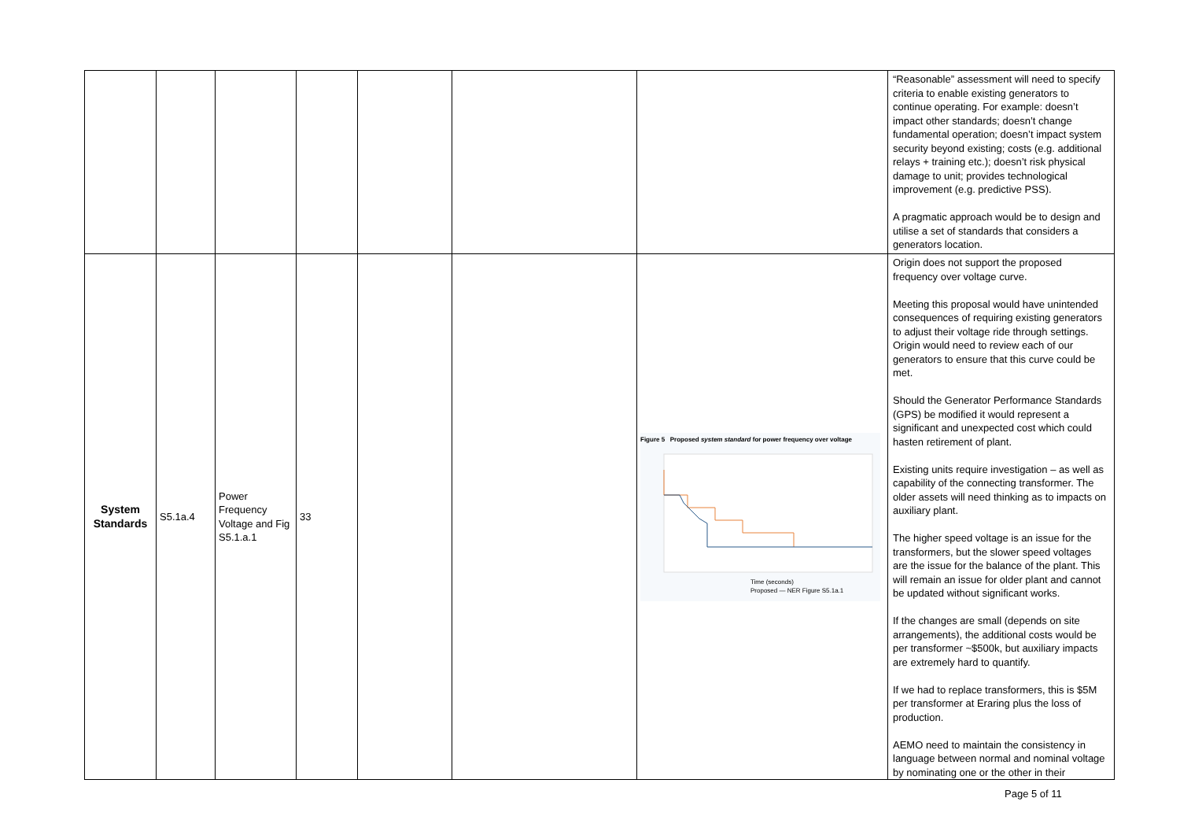| | | | | | | | “Reasonable” assessment will need to specify criteria to enable existing generators to continue operating. For example: doesn’t impact other standards; doesn’t change fundamental operation; doesn’t impact system security beyond existing; costs (e.g. additional relays + training etc.); doesn’t risk physical damage to unit; provides technological improvement (e.g. predictive PSS). A pragmatic approach would be to design and utilise a set of standards that considers a generators location. |
| System Standards | S5.1a.4 | Power Frequency Voltage and Fig S5.1.a.1 | 33 | | | Figure 5 Proposed system standard for power frequency over voltage Time (seconds) Proposed — NER Figure S5.1a.1 | Origin does not support the proposed frequency over voltage curve. Meeting this proposal would have unintended consequences of requiring existing generators to adjust their voltage ride through settings. Origin would need to review each of our generators to ensure that this curve could be met. Should the Generator Performance Standards (GPS) be modified it would represent a significant and unexpected cost which could hasten retirement of plant. Existing units require investigation – as well as capability of the connecting transformer. The older assets will need thinking as to impacts on auxiliary plant. The higher speed voltage is an issue for the transformers, but the slower speed voltages are the issue for the balance of the plant. This will remain an issue for older plant and cannot be updated without significant works. If the changes are small (depends on site arrangements), the additional costs would be per transformer ~$500k, but auxiliary impacts are extremely hard to quantify. If we had to replace transformers, this is $5M per transformer at Eraring plus the loss of production. AEMO need to maintain the consistency in language between normal and nominal voltage by nominating one or the other in their |
Page 5 of 11